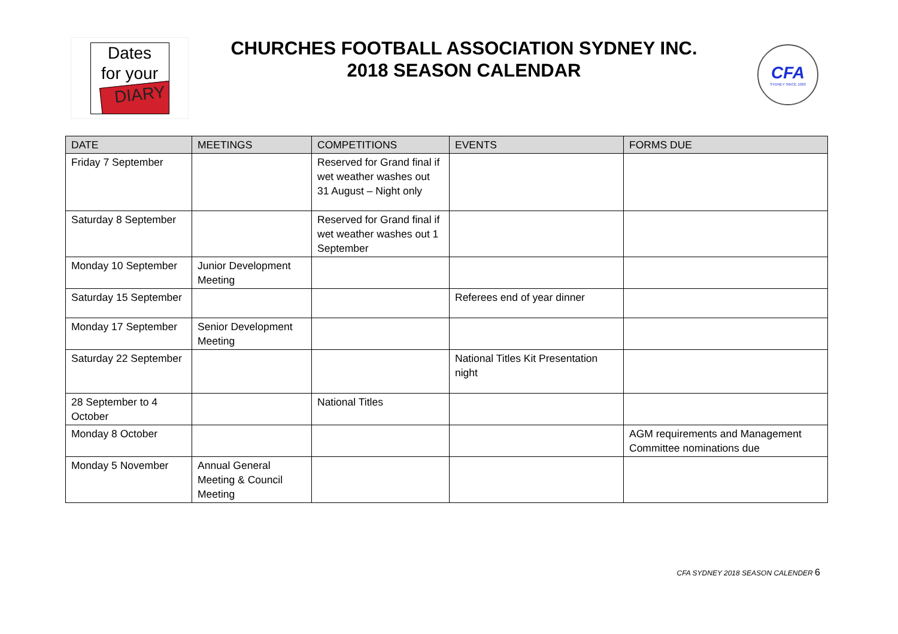Dates
for your
DIARY
CHURCHES FOOTBALL ASSOCIATION SYDNEY INC.
2018 SEASON CALENDAR
CFA
SYDNEY SINCE 1920
| DATE | MEETINGS | COMPETITIONS | EVENTS | FORMS DUE |
| --- | --- | --- | --- | --- |
| Friday 7 September | | Reserved for Grand final if wet weather washes out 31 August – Night only | | |
| Saturday 8 September | | Reserved for Grand final if wet weather washes out 1 September | | |
| Monday 10 September | Junior Development Meeting | | | |
| Saturday 15 September | | | Referees end of year dinner | |
| Monday 17 September | Senior Development Meeting | | | |
| Saturday 22 September | | | National Titles Kit Presentation night | |
| 28 September to 4 October | | National Titles | | |
| Monday 8 October | | | | AGM requirements and Management Committee nominations due |
| Monday 5 November | Annual General Meeting & Council Meeting | | | |
CFA SYDNEY 2018 SEASON CALENDER 6